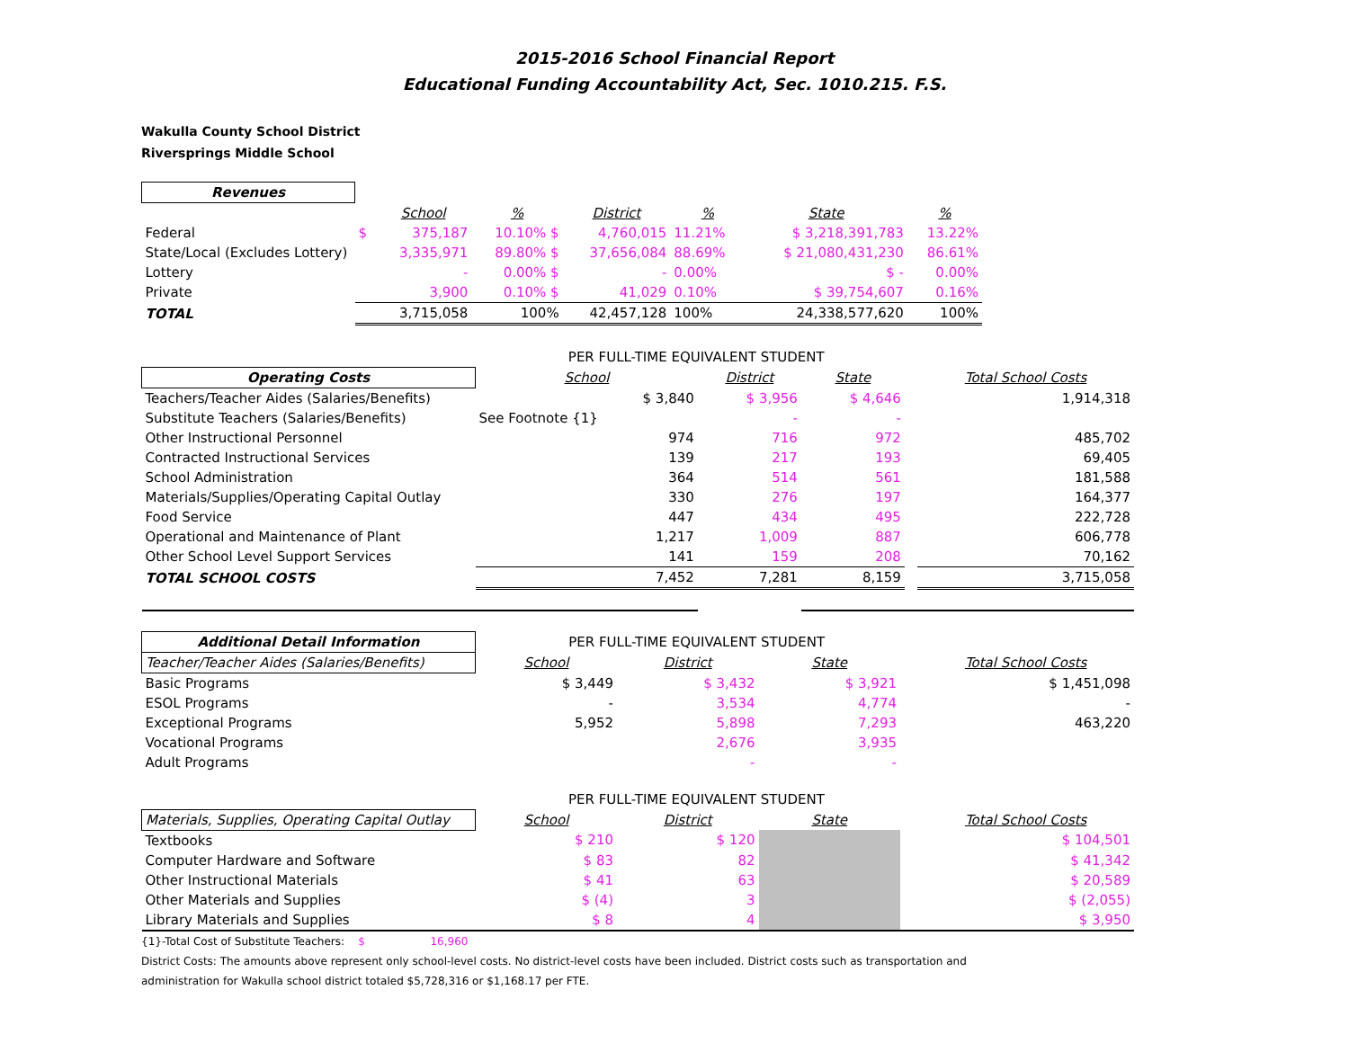2015-2016 School Financial Report
Educational Funding Accountability Act, Sec. 1010.215. F.S.
Wakulla County School District
Riversprings Middle School
| Revenues | | | | | | | |
| --- | --- | --- | --- | --- | --- | --- | --- |
| | | School | % | District | % | State | % |
| Federal | $ | 375,187 | 10.10% $ | 4,760,015 | 11.21% | $ 3,218,391,783 | 13.22% |
| State/Local (Excludes Lottery) | | 3,335,971 | 89.80% $ | 37,656,084 | 88.69% | $ 21,080,431,230 | 86.61% |
| Lottery | | - | 0.00% $ | - | 0.00% | $ - | 0.00% |
| Private | | 3,900 | 0.10% $ | 41,029 | 0.10% | $ 39,754,607 | 0.16% |
| TOTAL | | 3,715,058 | 100% | 42,457,128 | 100% | 24,338,577,620 | 100% |
| | PER FULL-TIME EQUIVALENT STUDENT | | | | |
| Operating Costs | School | District | State | | Total School Costs |
| Teachers/Teacher Aides (Salaries/Benefits) | $ 3,840 | $ 3,956 | $ 4,646 | | 1,914,318 |
| Substitute Teachers (Salaries/Benefits) | See Footnote {1} | - | - | | |
| Other Instructional Personnel | 974 | 716 | 972 | | 485,702 |
| Contracted Instructional Services | 139 | 217 | 193 | | 69,405 |
| School Administration | 364 | 514 | 561 | | 181,588 |
| Materials/Supplies/Operating Capital Outlay | 330 | 276 | 197 | | 164,377 |
| Food Service | 447 | 434 | 495 | | 222,728 |
| Operational and Maintenance of Plant | 1,217 | 1,009 | 887 | | 606,778 |
| Other School Level Support Services | 141 | 159 | 208 | | 70,162 |
| TOTAL SCHOOL COSTS | 7,452 | 7,281 | 8,159 | | 3,715,058 |
| Additional Detail Information | PER FULL-TIME EQUIVALENT STUDENT | | | | |
| Teacher/Teacher Aides (Salaries/Benefits) | School | District | State | | Total School Costs |
| Basic Programs | $ 3,449 | $ 3,432 | $ 3,921 | | $ 1,451,098 |
| ESOL Programs | - | 3,534 | 4,774 | | - |
| Exceptional Programs | 5,952 | 5,898 | 7,293 | | 463,220 |
| Vocational Programs | | 2,676 | 3,935 | | |
| Adult Programs | | - | - | | |
| | PER FULL-TIME EQUIVALENT STUDENT | | | | |
| Materials, Supplies, Operating Capital Outlay | School | District | State | | Total School Costs |
| Textbooks | $ 210 | $ 120 | | | $ 104,501 |
| Computer Hardware and Software | $ 83 | 82 | | | $ 41,342 |
| Other Instructional Materials | $ 41 | 63 | | | $ 20,589 |
| Other Materials and Supplies | $ (4) | 3 | | | $ (2,055) |
| Library Materials and Supplies | $ 8 | 4 | | | $ 3,950 |
{1}-Total Cost of Substitute Teachers: $ 16,960
District Costs: The amounts above represent only school-level costs. No district-level costs have been included. District costs such as transportation and
administration for Wakulla school district totaled $5,728,316 or $1,168.17 per FTE.